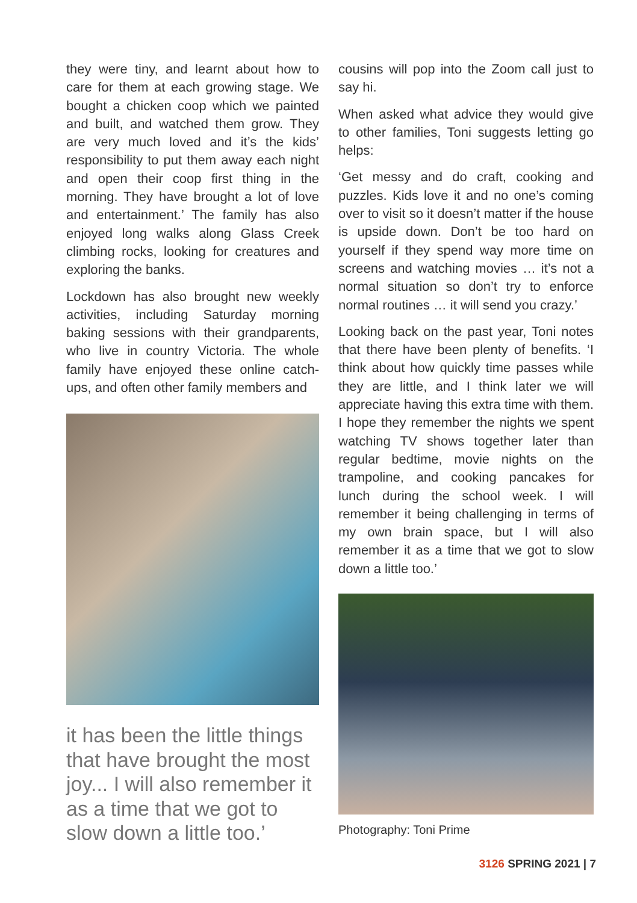they were tiny, and learnt about how to care for them at each growing stage. We bought a chicken coop which we painted and built, and watched them grow. They are very much loved and it’s the kids’ responsibility to put them away each night and open their coop first thing in the morning. They have brought a lot of love and entertainment.’ The family has also enjoyed long walks along Glass Creek climbing rocks, looking for creatures and exploring the banks.
Lockdown has also brought new weekly activities, including Saturday morning baking sessions with their grandparents, who live in country Victoria. The whole family have enjoyed these online catch-ups, and often other family members and
it has been the little things that have brought the most joy... I will also remember it as a time that we got to slow down a little too.’
cousins will pop into the Zoom call just to say hi.
When asked what advice they would give to other families, Toni suggests letting go helps:
‘Get messy and do craft, cooking and puzzles. Kids love it and no one’s coming over to visit so it doesn’t matter if the house is upside down. Don’t be too hard on yourself if they spend way more time on screens and watching movies … it’s not a normal situation so don’t try to enforce normal routines … it will send you crazy.’
Looking back on the past year, Toni notes that there have been plenty of benefits. ‘I think about how quickly time passes while they are little, and I think later we will appreciate having this extra time with them. I hope they remember the nights we spent watching TV shows together later than regular bedtime, movie nights on the trampoline, and cooking pancakes for lunch during the school week. I will remember it being challenging in terms of my own brain space, but I will also remember it as a time that we got to slow down a little too.’
Photography: Toni Prime
3126 SPRING 2021 | 7